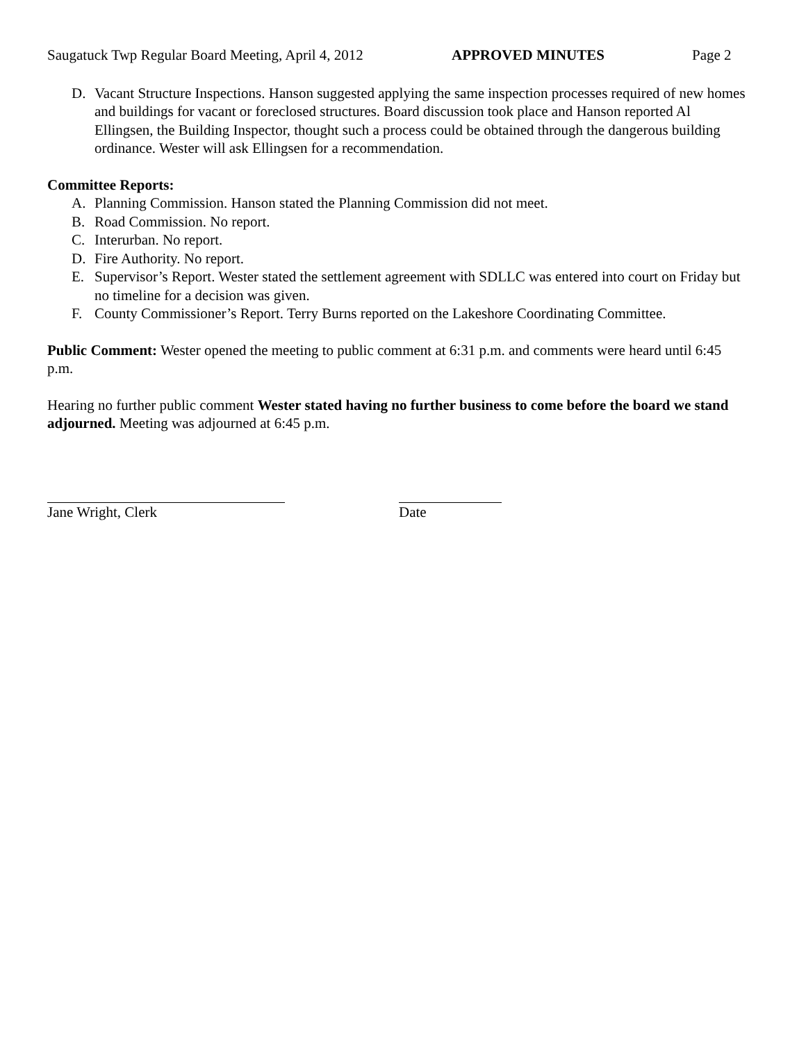Saugatuck Twp Regular Board Meeting, April 4, 2012 APPROVED MINUTES Page 2
D. Vacant Structure Inspections. Hanson suggested applying the same inspection processes required of new homes and buildings for vacant or foreclosed structures. Board discussion took place and Hanson reported Al Ellingsen, the Building Inspector, thought such a process could be obtained through the dangerous building ordinance. Wester will ask Ellingsen for a recommendation.
Committee Reports:
A. Planning Commission. Hanson stated the Planning Commission did not meet.
B. Road Commission. No report.
C. Interurban. No report.
D. Fire Authority. No report.
E. Supervisor’s Report. Wester stated the settlement agreement with SDLLC was entered into court on Friday but no timeline for a decision was given.
F. County Commissioner’s Report. Terry Burns reported on the Lakeshore Coordinating Committee.
Public Comment: Wester opened the meeting to public comment at 6:31 p.m. and comments were heard until 6:45 p.m.
Hearing no further public comment Wester stated having no further business to come before the board we stand adjourned. Meeting was adjourned at 6:45 p.m.
Jane Wright, Clerk Date